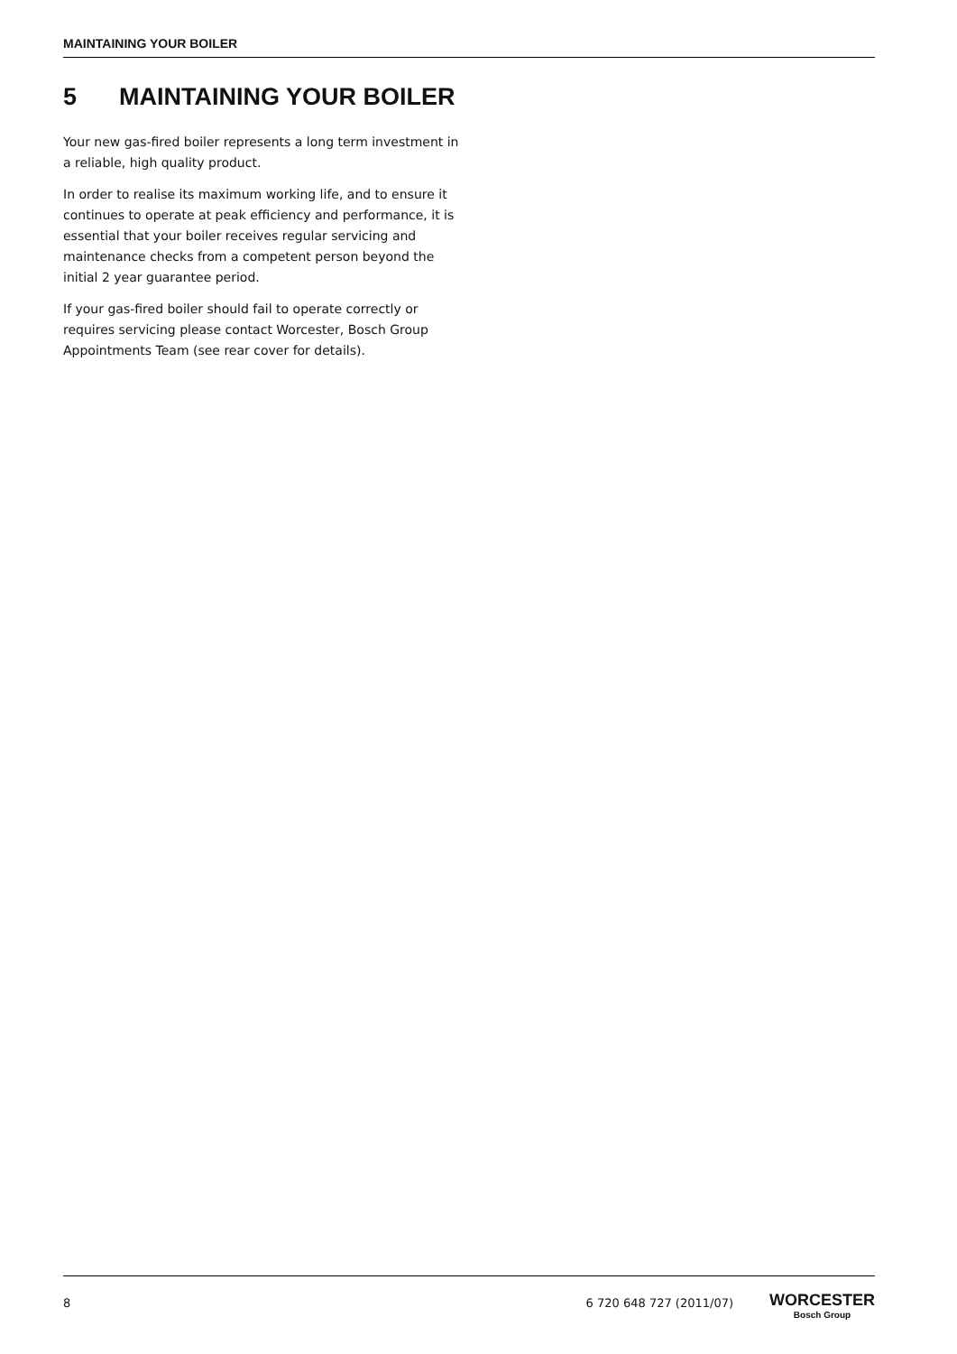MAINTAINING YOUR BOILER
5 MAINTAINING YOUR BOILER
Your new gas-fired boiler represents a long term investment in a reliable, high quality product.
In order to realise its maximum working life, and to ensure it continues to operate at peak efficiency and performance, it is essential that your boiler receives regular servicing and maintenance checks from a competent person beyond the initial 2 year guarantee period.
If your gas-fired boiler should fail to operate correctly or requires servicing please contact Worcester, Bosch Group Appointments Team (see rear cover for details).
8 6 720 648 727 (2011/07)
WORCESTER
Bosch Group